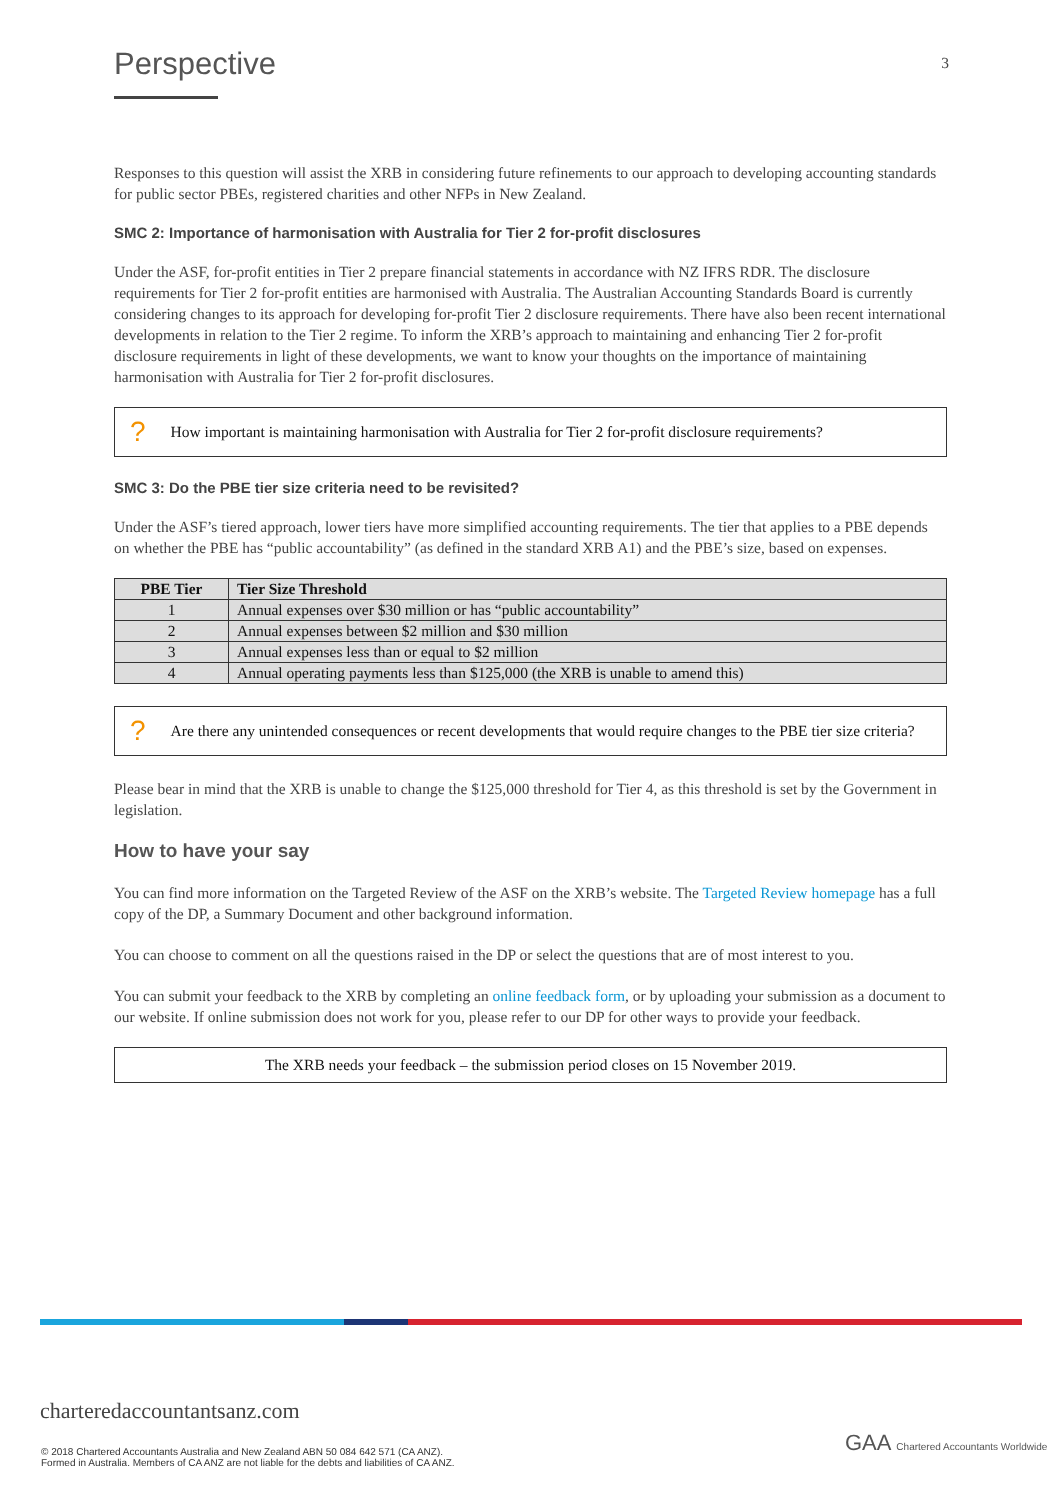Perspective
3
Responses to this question will assist the XRB in considering future refinements to our approach to developing accounting standards for public sector PBEs, registered charities and other NFPs in New Zealand.
SMC 2: Importance of harmonisation with Australia for Tier 2 for-profit disclosures
Under the ASF, for-profit entities in Tier 2 prepare financial statements in accordance with NZ IFRS RDR. The disclosure requirements for Tier 2 for-profit entities are harmonised with Australia. The Australian Accounting Standards Board is currently considering changes to its approach for developing for-profit Tier 2 disclosure requirements. There have also been recent international developments in relation to the Tier 2 regime. To inform the XRB’s approach to maintaining and enhancing Tier 2 for-profit disclosure requirements in light of these developments, we want to know your thoughts on the importance of maintaining harmonisation with Australia for Tier 2 for-profit disclosures.
? How important is maintaining harmonisation with Australia for Tier 2 for-profit disclosure requirements?
SMC 3: Do the PBE tier size criteria need to be revisited?
Under the ASF’s tiered approach, lower tiers have more simplified accounting requirements. The tier that applies to a PBE depends on whether the PBE has “public accountability” (as defined in the standard XRB A1) and the PBE’s size, based on expenses.
| PBE Tier | Tier Size Threshold |
| --- | --- |
| 1 | Annual expenses over $30 million or has “public accountability” |
| 2 | Annual expenses between $2 million and $30 million |
| 3 | Annual expenses less than or equal to $2 million |
| 4 | Annual operating payments less than $125,000 (the XRB is unable to amend this) |
? Are there any unintended consequences or recent developments that would require changes to the PBE tier size criteria?
Please bear in mind that the XRB is unable to change the $125,000 threshold for Tier 4, as this threshold is set by the Government in legislation.
How to have your say
You can find more information on the Targeted Review of the ASF on the XRB’s website. The Targeted Review homepage has a full copy of the DP, a Summary Document and other background information.
You can choose to comment on all the questions raised in the DP or select the questions that are of most interest to you.
You can submit your feedback to the XRB by completing an online feedback form, or by uploading your submission as a document to our website. If online submission does not work for you, please refer to our DP for other ways to provide your feedback.
The XRB needs your feedback – the submission period closes on 15 November 2019.
charteredaccountantsanz.com
© 2018 Chartered Accountants Australia and New Zealand ABN 50 084 642 571 (CA ANZ).
Formed in Australia. Members of CA ANZ are not liable for the debts and liabilities of CA ANZ.
GAA Chartered Accountants Worldwide